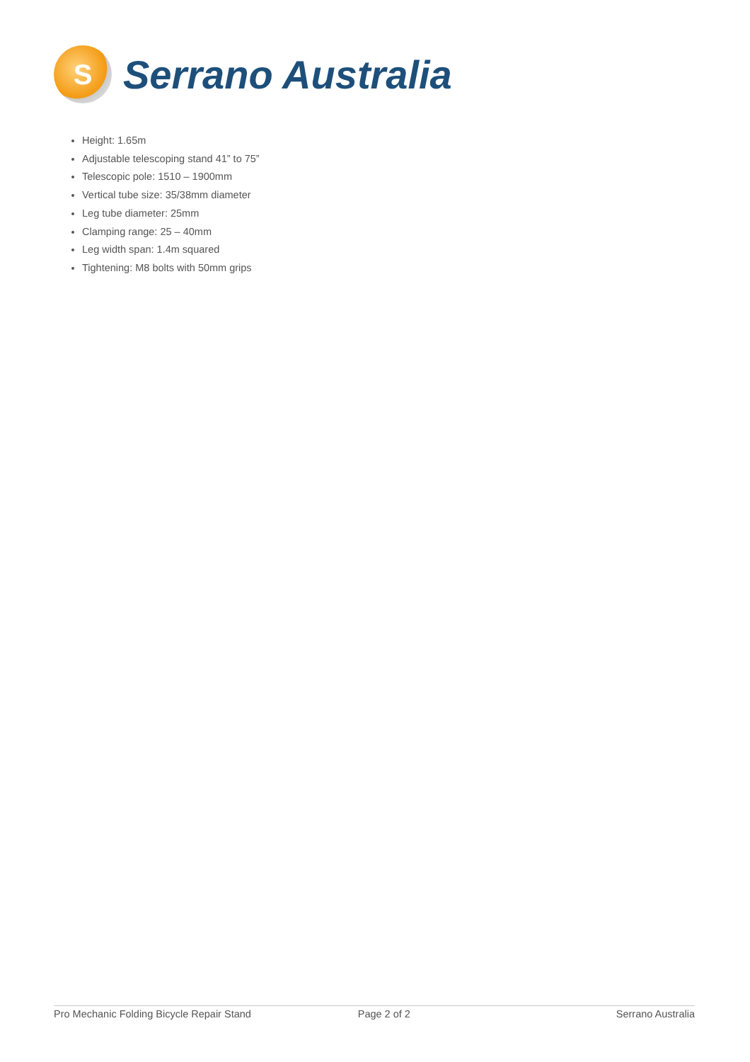S
Serrano Australia
Height: 1.65m
Adjustable telescoping stand 41” to 75”
Telescopic pole: 1510 – 1900mm
Vertical tube size: 35/38mm diameter
Leg tube diameter: 25mm
Clamping range: 25 – 40mm
Leg width span: 1.4m squared
Tightening: M8 bolts with 50mm grips
Pro Mechanic Folding Bicycle Repair Stand Page 2 of 2 Serrano Australia